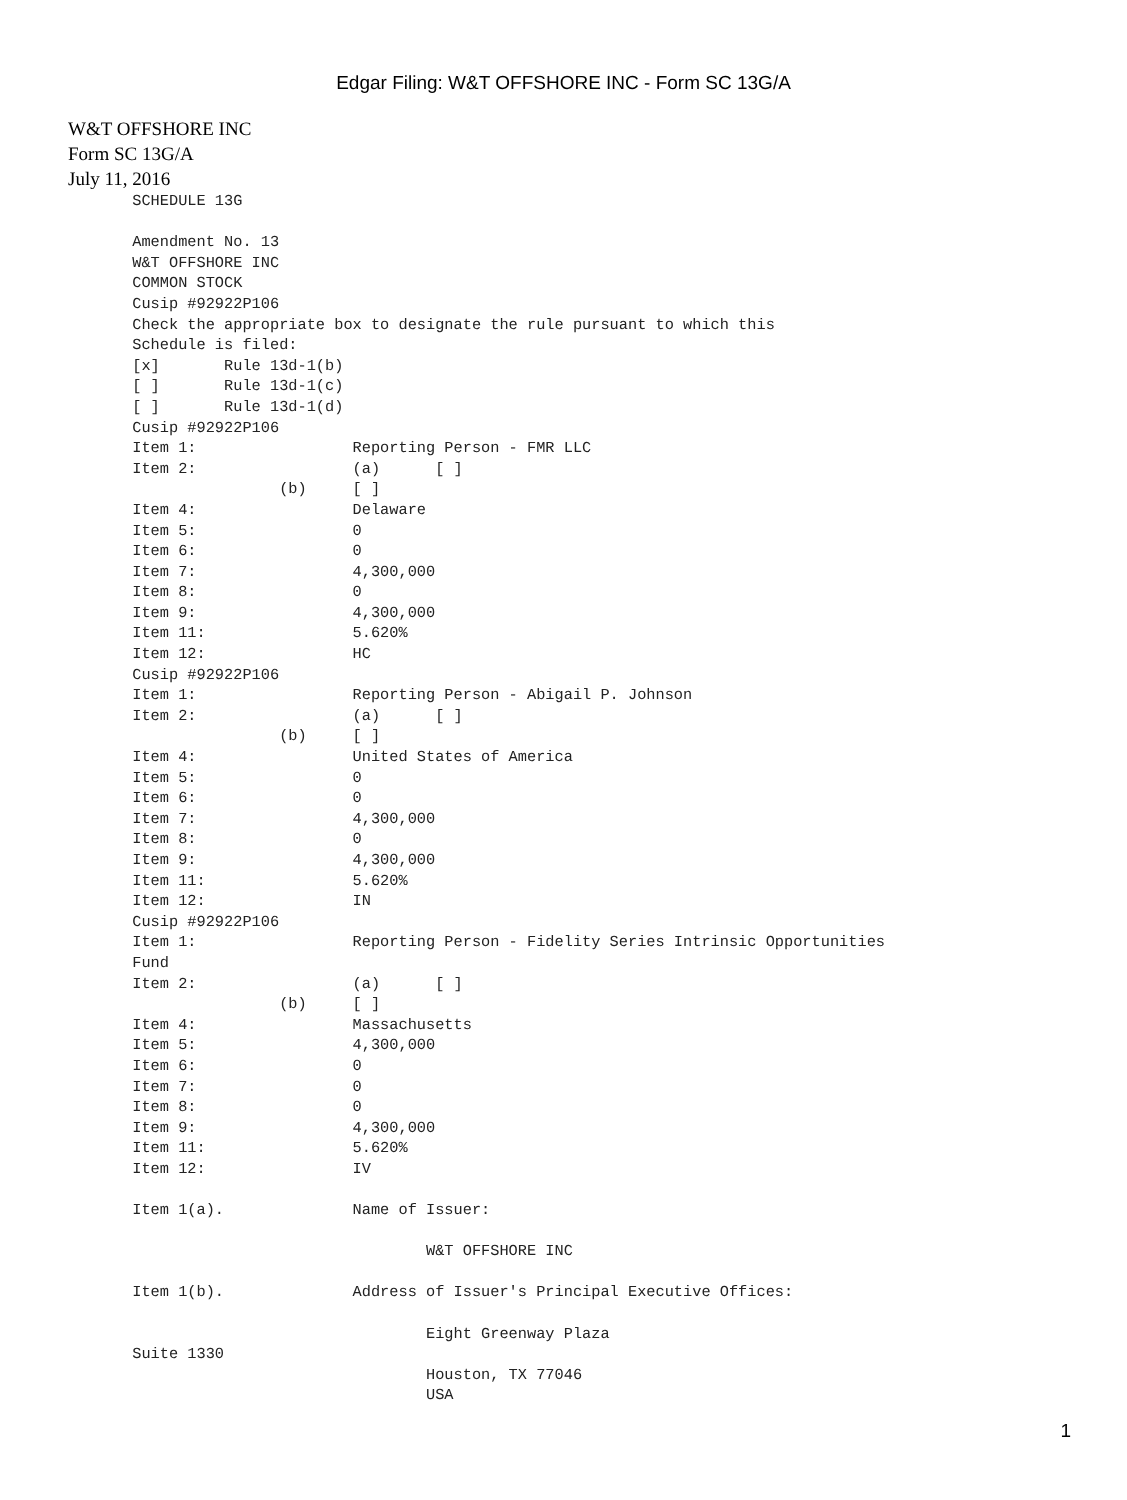Edgar Filing: W&T OFFSHORE INC - Form SC 13G/A
W&T OFFSHORE INC
Form SC 13G/A
July 11, 2016
       SCHEDULE 13G

       Amendment No. 13
       W&T OFFSHORE INC
       COMMON STOCK
       Cusip #92922P106
       Check the appropriate box to designate the rule pursuant to which this
       Schedule is filed:
       [x]       Rule 13d-1(b)
       [ ]       Rule 13d-1(c)
       [ ]       Rule 13d-1(d)
       Cusip #92922P106
       Item 1:                 Reporting Person - FMR LLC
       Item 2:                 (a)      [ ]
                       (b)     [ ]
       Item 4:                 Delaware
       Item 5:                 0
       Item 6:                 0
       Item 7:                 4,300,000
       Item 8:                 0
       Item 9:                 4,300,000
       Item 11:                5.620%
       Item 12:                HC
       Cusip #92922P106
       Item 1:                 Reporting Person - Abigail P. Johnson
       Item 2:                 (a)      [ ]
                       (b)     [ ]
       Item 4:                 United States of America
       Item 5:                 0
       Item 6:                 0
       Item 7:                 4,300,000
       Item 8:                 0
       Item 9:                 4,300,000
       Item 11:                5.620%
       Item 12:                IN
       Cusip #92922P106
       Item 1:                 Reporting Person - Fidelity Series Intrinsic Opportunities
       Fund
       Item 2:                 (a)      [ ]
                       (b)     [ ]
       Item 4:                 Massachusetts
       Item 5:                 4,300,000
       Item 6:                 0
       Item 7:                 0
       Item 8:                 0
       Item 9:                 4,300,000
       Item 11:                5.620%
       Item 12:                IV

       Item 1(a).              Name of Issuer:

                                       W&T OFFSHORE INC

       Item 1(b).              Address of Issuer's Principal Executive Offices:

                                       Eight Greenway Plaza
       Suite 1330
                                       Houston, TX 77046
                                       USA
1